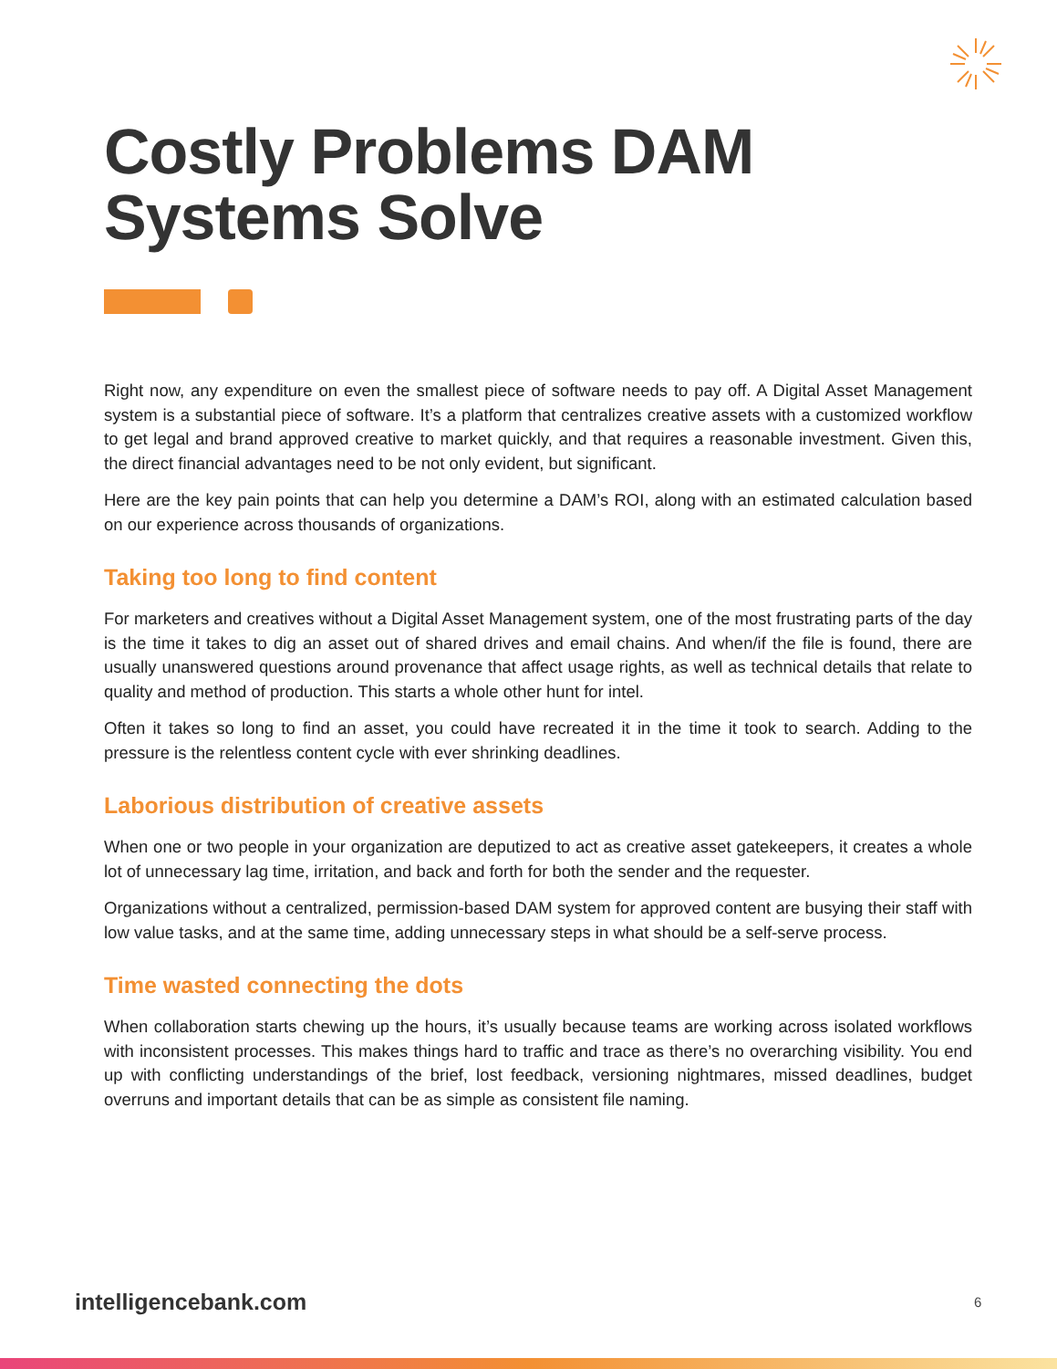Costly Problems DAM
Systems Solve
Right now, any expenditure on even the smallest piece of software needs to pay off. A Digital Asset Management system is a substantial piece of software. It’s a platform that centralizes creative assets with a customized workflow to get legal and brand approved creative to market quickly, and that requires a reasonable investment. Given this, the direct financial advantages need to be not only evident, but significant.
Here are the key pain points that can help you determine a DAM’s ROI, along with an estimated calculation based on our experience across thousands of organizations.
Taking too long to find content
For marketers and creatives without a Digital Asset Management system, one of the most frustrating parts of the day is the time it takes to dig an asset out of shared drives and email chains. And when/if the file is found, there are usually unanswered questions around provenance that affect usage rights, as well as technical details that relate to quality and method of production. This starts a whole other hunt for intel.
Often it takes so long to find an asset, you could have recreated it in the time it took to search. Adding to the pressure is the relentless content cycle with ever shrinking deadlines.
Laborious distribution of creative assets
When one or two people in your organization are deputized to act as creative asset gatekeepers, it creates a whole lot of unnecessary lag time, irritation, and back and forth for both the sender and the requester.
Organizations without a centralized, permission-based DAM system for approved content are busying their staff with low value tasks, and at the same time, adding unnecessary steps in what should be a self-serve process.
Time wasted connecting the dots
When collaboration starts chewing up the hours, it’s usually because teams are working across isolated workflows with inconsistent processes. This makes things hard to traffic and trace as there’s no overarching visibility. You end up with conflicting understandings of the brief, lost feedback, versioning nightmares, missed deadlines, budget overruns and important details that can be as simple as consistent file naming.
intelligencebank.com 6